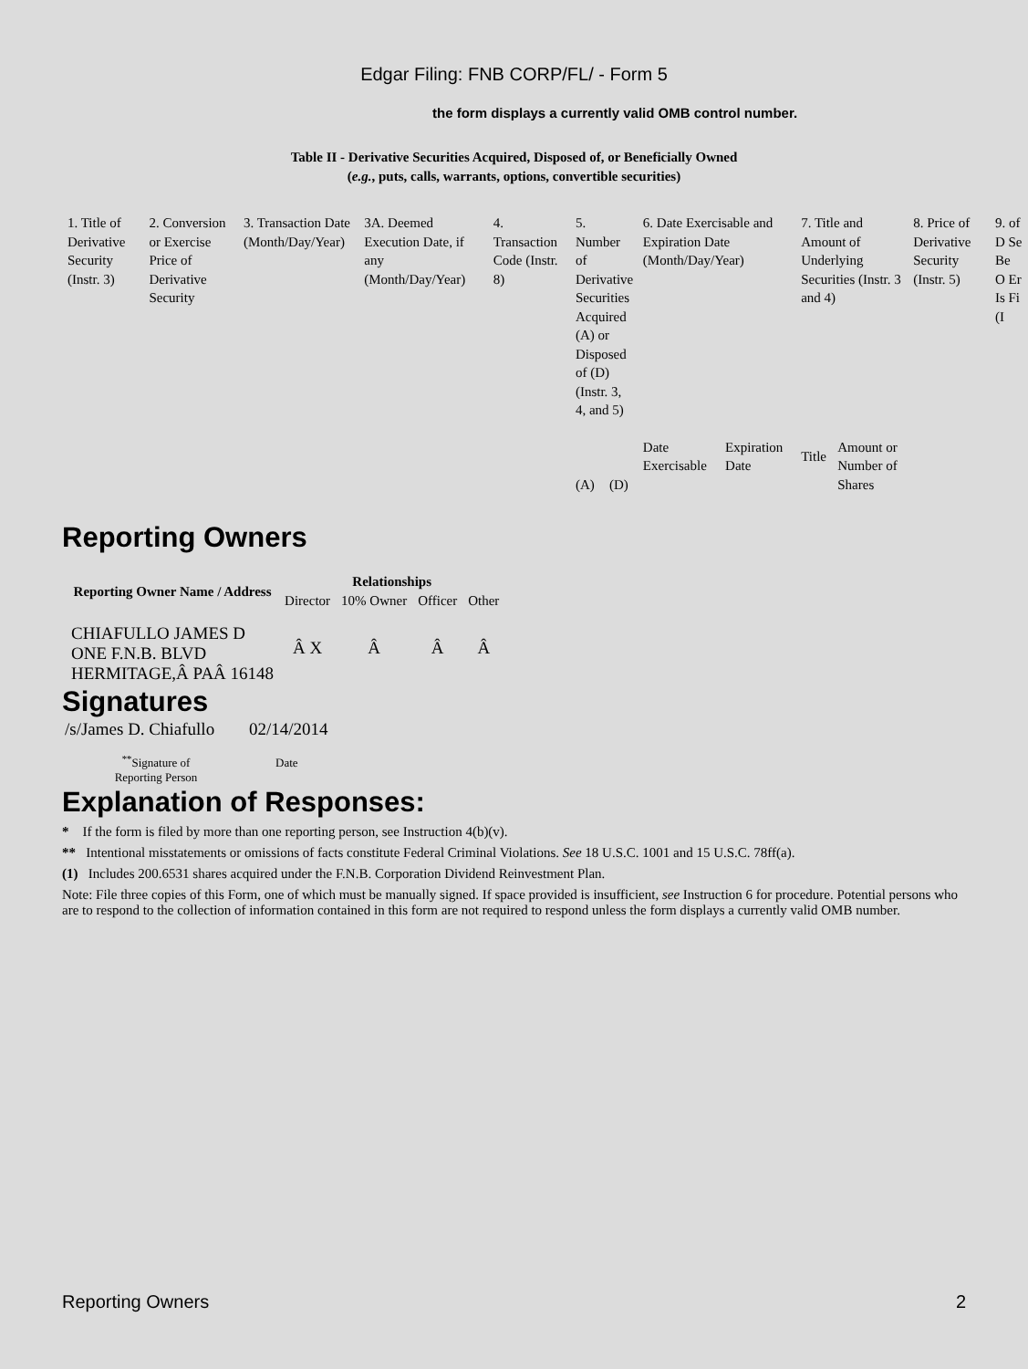Edgar Filing: FNB CORP/FL/ - Form 5
the form displays a currently valid OMB control number.
Table II - Derivative Securities Acquired, Disposed of, or Beneficially Owned
(e.g., puts, calls, warrants, options, convertible securities)
| 1. Title of Derivative Security (Instr. 3) | 2. Conversion or Exercise Price of Derivative Security | 3. Transaction Date (Month/Day/Year) | 3A. Deemed Execution Date, if any (Month/Day/Year) | 4. Transaction Code (Instr. 8) | 5. Number of Derivative Securities Acquired (A) or Disposed of (D) (Instr. 3, 4, and 5) | | 6. Date Exercisable and Expiration Date (Month/Day/Year) | | 7. Title and Amount of Underlying Securities (Instr. 3 and 4) | | 8. Price of Derivative Security (Instr. 5) | 9. of D Se Be O Er Is Fi (I |
| | | | | | (A) | (D) | Date Exercisable | Expiration Date | Title | Amount or Number of Shares | | |
Reporting Owners
| Reporting Owner Name / Address | Relationships | | | |
| --- | --- | --- | --- | --- |
| | Director | 10% Owner | Officer | Other |
| CHIAFULLO JAMES D ONE F.N.B. BLVD HERMITAGE,Â PAÂ 16148 | Â X | Â | Â | Â |
Signatures
| /s/James D. Chiafullo | 02/14/2014 |
| <sup>**</sup> Signature of Reporting Person | Date |
Explanation of Responses:
* If the form is filed by more than one reporting person, see Instruction 4(b)(v).
** Intentional misstatements or omissions of facts constitute Federal Criminal Violations. See 18 U.S.C. 1001 and 15 U.S.C. 78ff(a).
(1) Includes 200.6531 shares acquired under the F.N.B. Corporation Dividend Reinvestment Plan.
Note: File three copies of this Form, one of which must be manually signed. If space provided is insufficient, see Instruction 6 for procedure. Potential persons who are to respond to the collection of information contained in this form are not required to respond unless the form displays a currently valid OMB number.
Reporting Owners 2